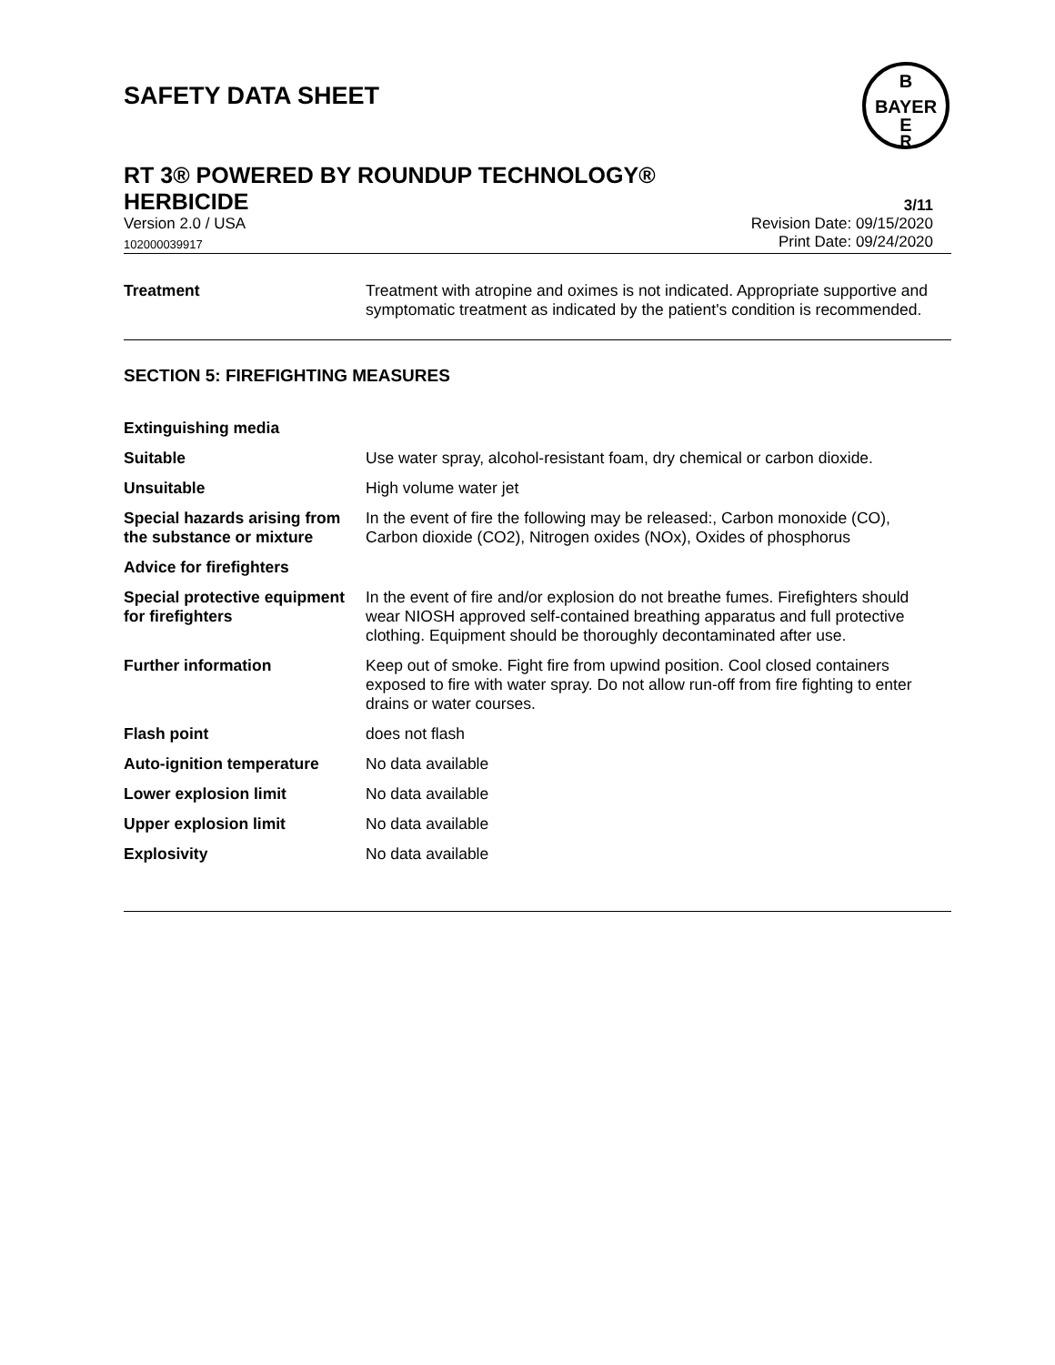SAFETY DATA SHEET
B
BAYER
E
R
RT 3® POWERED BY ROUNDUP TECHNOLOGY®
HERBICIDE
3/11
Version 2.0 / USA
Revision Date: 09/15/2020
102000039917
Print Date: 09/24/2020
| Treatment | Treatment with atropine and oximes is not indicated. Appropriate supportive and symptomatic treatment as indicated by the patient's condition is recommended. |
SECTION 5: FIREFIGHTING MEASURES
| Extinguishing media | |
| Suitable | Use water spray, alcohol-resistant foam, dry chemical or carbon dioxide. |
| Unsuitable | High volume water jet |
| Special hazards arising from the substance or mixture | In the event of fire the following may be released:, Carbon monoxide (CO), Carbon dioxide (CO2), Nitrogen oxides (NOx), Oxides of phosphorus |
| Advice for firefighters | |
| Special protective equipment for firefighters | In the event of fire and/or explosion do not breathe fumes. Firefighters should wear NIOSH approved self-contained breathing apparatus and full protective clothing. Equipment should be thoroughly decontaminated after use. |
| Further information | Keep out of smoke. Fight fire from upwind position. Cool closed containers exposed to fire with water spray. Do not allow run-off from fire fighting to enter drains or water courses. |
| Flash point | does not flash |
| Auto-ignition temperature | No data available |
| Lower explosion limit | No data available |
| Upper explosion limit | No data available |
| Explosivity | No data available |